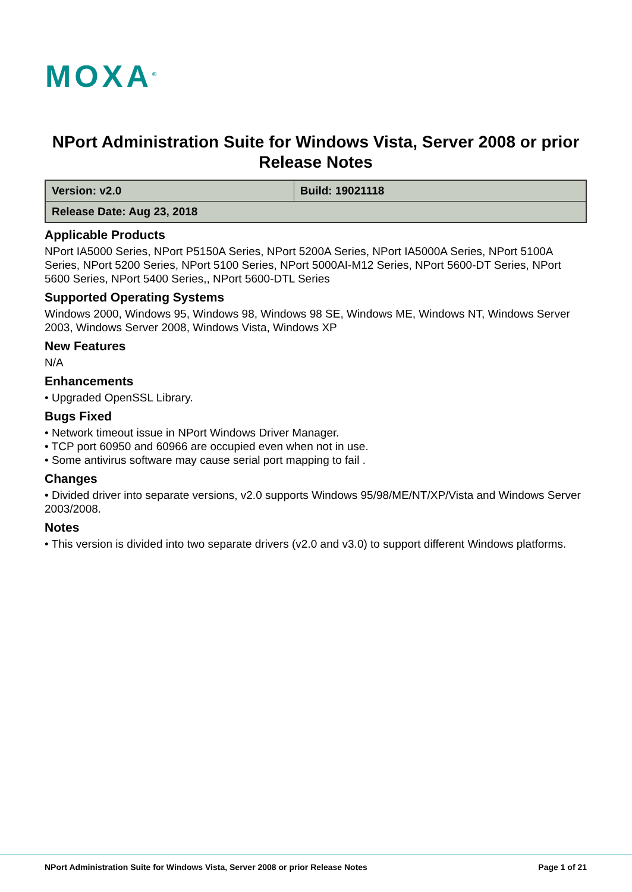MOXA<sup>®</sup>
NPort Administration Suite for Windows Vista, Server 2008 or prior
Release Notes
| Version: v2.0 | Build: 19021118 |
| Release Date: Aug 23, 2018 | |
Applicable Products
NPort IA5000 Series, NPort P5150A Series, NPort 5200A Series, NPort IA5000A Series, NPort 5100A Series, NPort 5200 Series, NPort 5100 Series, NPort 5000AI-M12 Series, NPort 5600-DT Series, NPort 5600 Series, NPort 5400 Series,, NPort 5600-DTL Series
Supported Operating Systems
Windows 2000, Windows 95, Windows 98, Windows 98 SE, Windows ME, Windows NT, Windows Server 2003, Windows Server 2008, Windows Vista, Windows XP
New Features
N/A
Enhancements
• Upgraded OpenSSL Library.
Bugs Fixed
• Network timeout issue in NPort Windows Driver Manager.
• TCP port 60950 and 60966 are occupied even when not in use.
• Some antivirus software may cause serial port mapping to fail .
Changes
• Divided driver into separate versions, v2.0 supports Windows 95/98/ME/NT/XP/Vista and Windows Server 2003/2008.
Notes
• This version is divided into two separate drivers (v2.0 and v3.0) to support different Windows platforms.
NPort Administration Suite for Windows Vista, Server 2008 or prior Release Notes Page 1 of 21